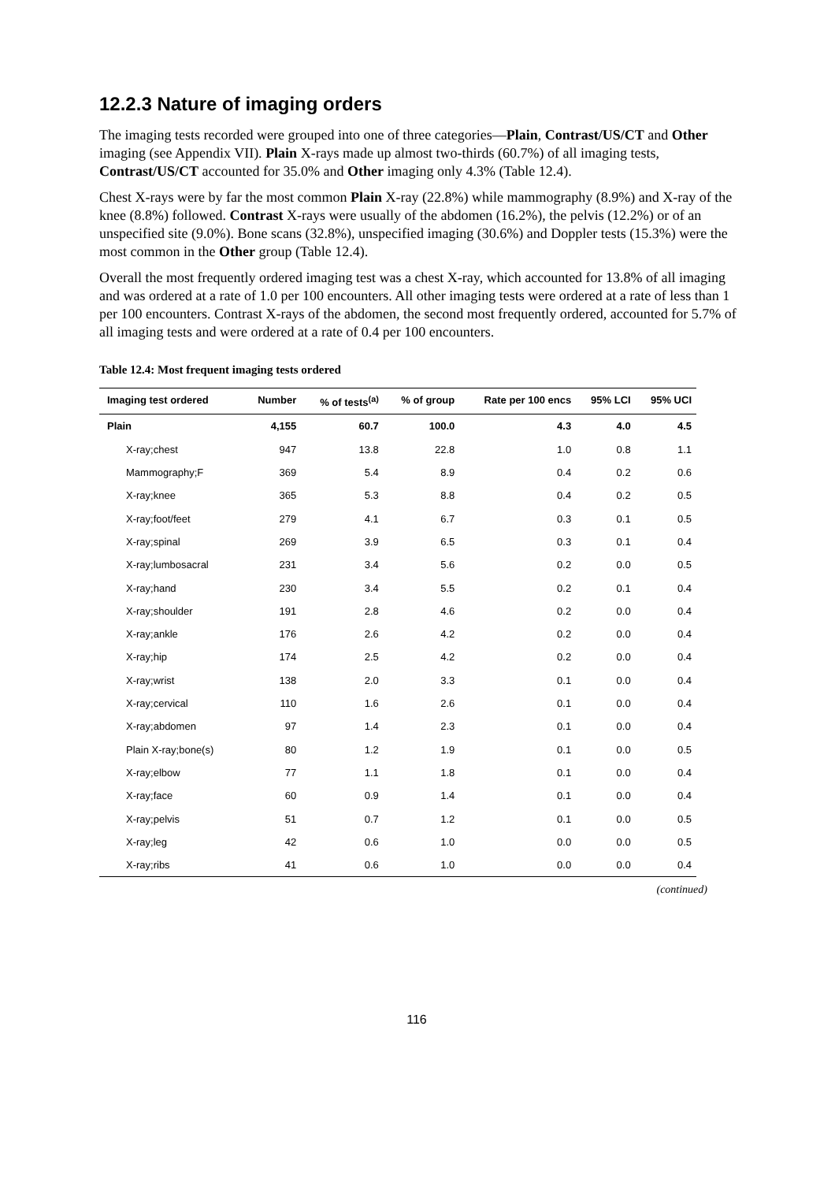12.2.3 Nature of imaging orders
The imaging tests recorded were grouped into one of three categories—Plain, Contrast/US/CT and Other imaging (see Appendix VII). Plain X-rays made up almost two-thirds (60.7%) of all imaging tests, Contrast/US/CT accounted for 35.0% and Other imaging only 4.3% (Table 12.4).
Chest X-rays were by far the most common Plain X-ray (22.8%) while mammography (8.9%) and X-ray of the knee (8.8%) followed. Contrast X-rays were usually of the abdomen (16.2%), the pelvis (12.2%) or of an unspecified site (9.0%). Bone scans (32.8%), unspecified imaging (30.6%) and Doppler tests (15.3%) were the most common in the Other group (Table 12.4).
Overall the most frequently ordered imaging test was a chest X-ray, which accounted for 13.8% of all imaging and was ordered at a rate of 1.0 per 100 encounters. All other imaging tests were ordered at a rate of less than 1 per 100 encounters. Contrast X-rays of the abdomen, the second most frequently ordered, accounted for 5.7% of all imaging tests and were ordered at a rate of 0.4 per 100 encounters.
Table 12.4: Most frequent imaging tests ordered
| Imaging test ordered | Number | % of tests<sup>(a)</sup> | % of group | Rate per 100 encs | 95% LCI | 95% UCI |
| --- | --- | --- | --- | --- | --- | --- |
| Plain | 4,155 | 60.7 | 100.0 | 4.3 | 4.0 | 4.5 |
| X-ray;chest | 947 | 13.8 | 22.8 | 1.0 | 0.8 | 1.1 |
| Mammography;F | 369 | 5.4 | 8.9 | 0.4 | 0.2 | 0.6 |
| X-ray;knee | 365 | 5.3 | 8.8 | 0.4 | 0.2 | 0.5 |
| X-ray;foot/feet | 279 | 4.1 | 6.7 | 0.3 | 0.1 | 0.5 |
| X-ray;spinal | 269 | 3.9 | 6.5 | 0.3 | 0.1 | 0.4 |
| X-ray;lumbosacral | 231 | 3.4 | 5.6 | 0.2 | 0.0 | 0.5 |
| X-ray;hand | 230 | 3.4 | 5.5 | 0.2 | 0.1 | 0.4 |
| X-ray;shoulder | 191 | 2.8 | 4.6 | 0.2 | 0.0 | 0.4 |
| X-ray;ankle | 176 | 2.6 | 4.2 | 0.2 | 0.0 | 0.4 |
| X-ray;hip | 174 | 2.5 | 4.2 | 0.2 | 0.0 | 0.4 |
| X-ray;wrist | 138 | 2.0 | 3.3 | 0.1 | 0.0 | 0.4 |
| X-ray;cervical | 110 | 1.6 | 2.6 | 0.1 | 0.0 | 0.4 |
| X-ray;abdomen | 97 | 1.4 | 2.3 | 0.1 | 0.0 | 0.4 |
| Plain X-ray;bone(s) | 80 | 1.2 | 1.9 | 0.1 | 0.0 | 0.5 |
| X-ray;elbow | 77 | 1.1 | 1.8 | 0.1 | 0.0 | 0.4 |
| X-ray;face | 60 | 0.9 | 1.4 | 0.1 | 0.0 | 0.4 |
| X-ray;pelvis | 51 | 0.7 | 1.2 | 0.1 | 0.0 | 0.5 |
| X-ray;leg | 42 | 0.6 | 1.0 | 0.0 | 0.0 | 0.5 |
| X-ray;ribs | 41 | 0.6 | 1.0 | 0.0 | 0.0 | 0.4 |
(continued)
116